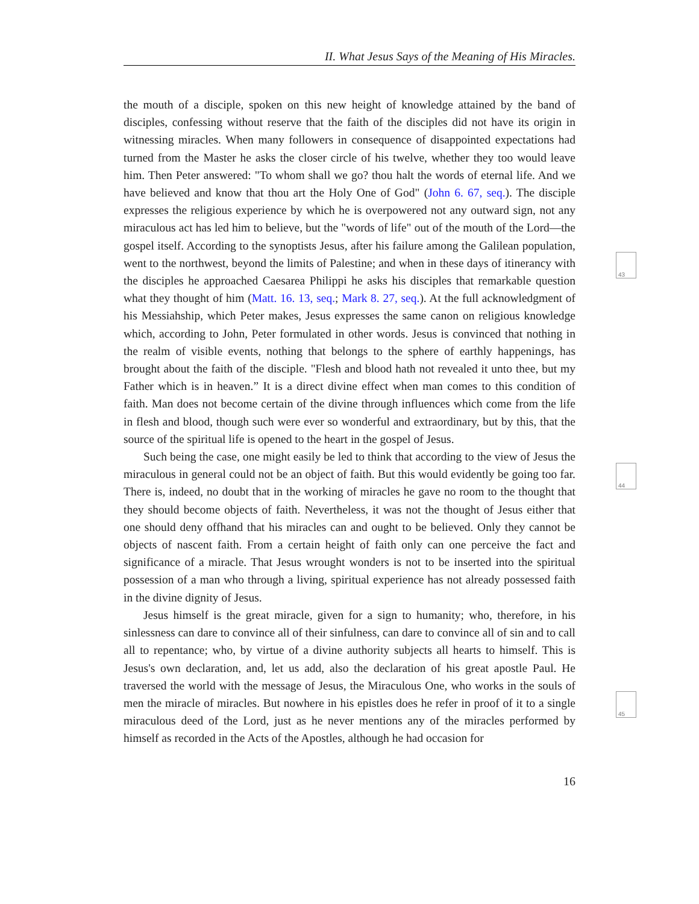II. What Jesus Says of the Meaning of His Miracles.
the mouth of a disciple, spoken on this new height of knowledge attained by the band of disciples, confessing without reserve that the faith of the disciples did not have its origin in witnessing miracles. When many followers in consequence of disappointed expectations had turned from the Master he asks the closer circle of his twelve, whether they too would leave him. Then Peter answered: "To whom shall we go? thou halt the words of eternal life. And we have believed and know that thou art the Holy One of God" (John 6. 67, seq.). The disciple expresses the religious experience by which he is overpowered not any outward sign, not any miraculous act has led him to believe, but the "words of life" out of the mouth of the Lord—the gospel itself. According to the synoptists Jesus, after his failure among the Galilean population, went to the northwest, beyond the limits of Palestine; and when in these days of itinerancy with the disciples he approached Caesarea Philippi he asks his disciples that remarkable question what they thought of him (Matt. 16. 13, seq.; Mark 8. 27, seq.). At the full acknowledgment of his Messiahship, which Peter makes, Jesus expresses the same canon on religious knowledge which, according to John, Peter formulated in other words. Jesus is convinced that nothing in the realm of visible events, nothing that belongs to the sphere of earthly happenings, has brought about the faith of the disciple. "Flesh and blood hath not revealed it unto thee, but my Father which is in heaven.” It is a direct divine effect when man comes to this condition of faith. Man does not become certain of the divine through influences which come from the life in flesh and blood, though such were ever so wonderful and extraordinary, but by this, that the source of the spiritual life is opened to the heart in the gospel of Jesus.
Such being the case, one might easily be led to think that according to the view of Jesus the miraculous in general could not be an object of faith. But this would evidently be going too far. There is, indeed, no doubt that in the working of miracles he gave no room to the thought that they should become objects of faith. Nevertheless, it was not the thought of Jesus either that one should deny offhand that his miracles can and ought to be believed. Only they cannot be objects of nascent faith. From a certain height of faith only can one perceive the fact and significance of a miracle. That Jesus wrought wonders is not to be inserted into the spiritual possession of a man who through a living, spiritual experience has not already possessed faith in the divine dignity of Jesus.
Jesus himself is the great miracle, given for a sign to humanity; who, therefore, in his sinlessness can dare to convince all of their sinfulness, can dare to convince all of sin and to call all to repentance; who, by virtue of a divine authority subjects all hearts to himself. This is Jesus's own declaration, and, let us add, also the declaration of his great apostle Paul. He traversed the world with the message of Jesus, the Miraculous One, who works in the souls of men the miracle of miracles. But nowhere in his epistles does he refer in proof of it to a single miraculous deed of the Lord, just as he never mentions any of the miracles performed by himself as recorded in the Acts of the Apostles, although he had occasion for
16
43
44
45